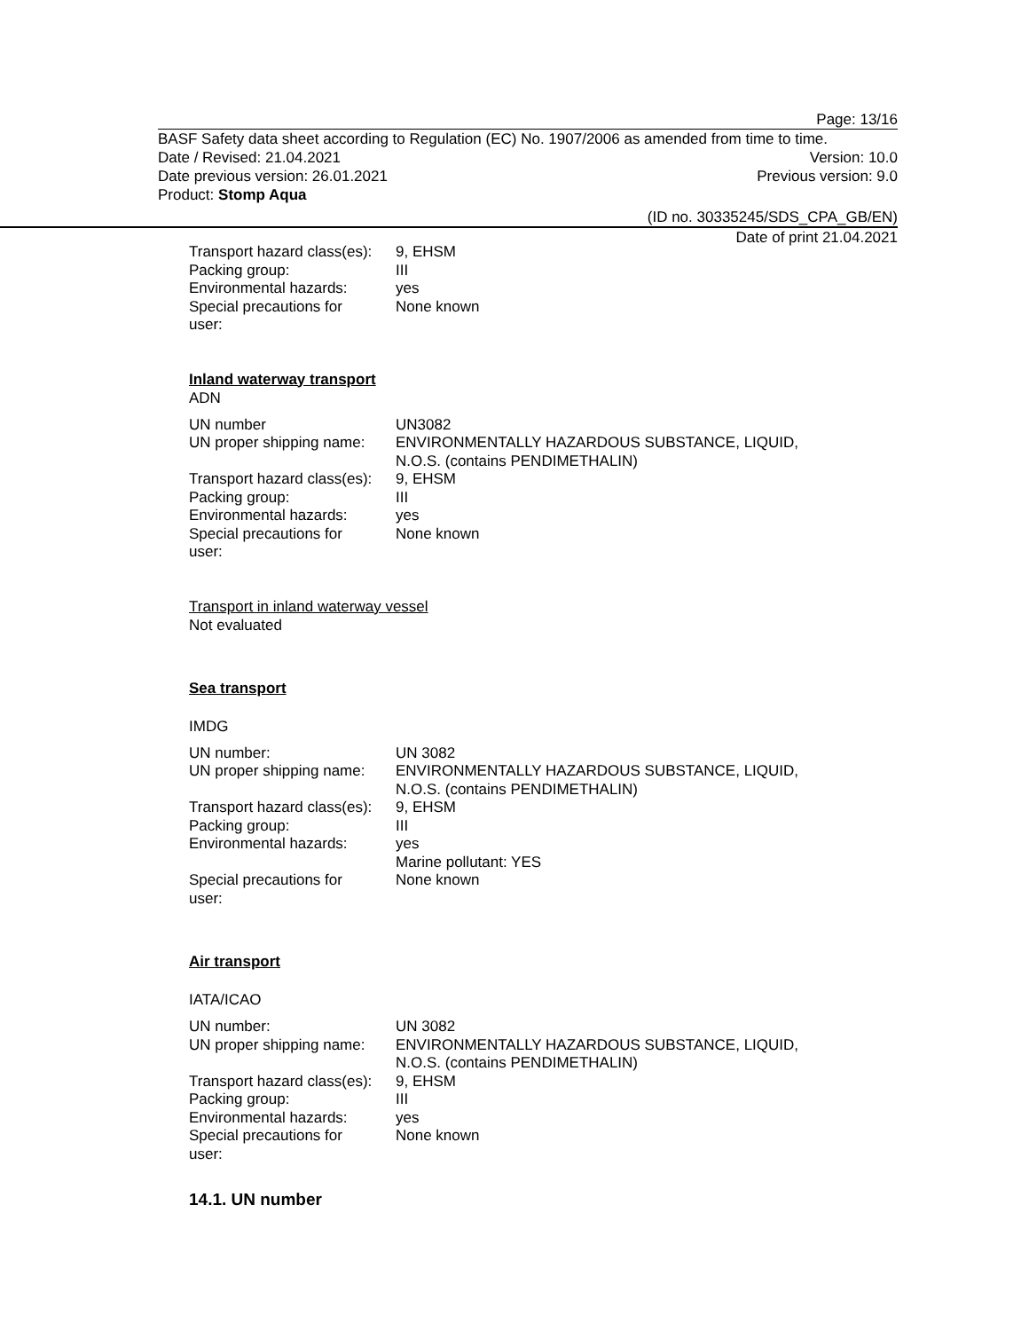Page: 13/16
BASF Safety data sheet according to Regulation (EC) No. 1907/2006 as amended from time to time.
Date / Revised: 21.04.2021 Version: 10.0
Date previous version: 26.01.2021 Previous version: 9.0
Product: Stomp Aqua
(ID no. 30335245/SDS_CPA_GB/EN)
Date of print 21.04.2021
| Transport hazard class(es): | 9, EHSM |
| Packing group: | III |
| Environmental hazards: | yes |
| Special precautions for user: | None known |
Inland waterway transport
ADN
| UN number | UN3082 |
| UN proper shipping name: | ENVIRONMENTALLY HAZARDOUS SUBSTANCE, LIQUID, N.O.S. (contains PENDIMETHALIN) |
| Transport hazard class(es): | 9, EHSM |
| Packing group: | III |
| Environmental hazards: | yes |
| Special precautions for user: | None known |
Transport in inland waterway vessel
Not evaluated
Sea transport
IMDG
| UN number: | UN 3082 |
| UN proper shipping name: | ENVIRONMENTALLY HAZARDOUS SUBSTANCE, LIQUID, N.O.S. (contains PENDIMETHALIN) |
| Transport hazard class(es): | 9, EHSM |
| Packing group: | III |
| Environmental hazards: | yes Marine pollutant: YES |
| Special precautions for user: | None known |
Air transport
IATA/ICAO
| UN number: | UN 3082 |
| UN proper shipping name: | ENVIRONMENTALLY HAZARDOUS SUBSTANCE, LIQUID, N.O.S. (contains PENDIMETHALIN) |
| Transport hazard class(es): | 9, EHSM |
| Packing group: | III |
| Environmental hazards: | yes |
| Special precautions for user: | None known |
14.1. UN number